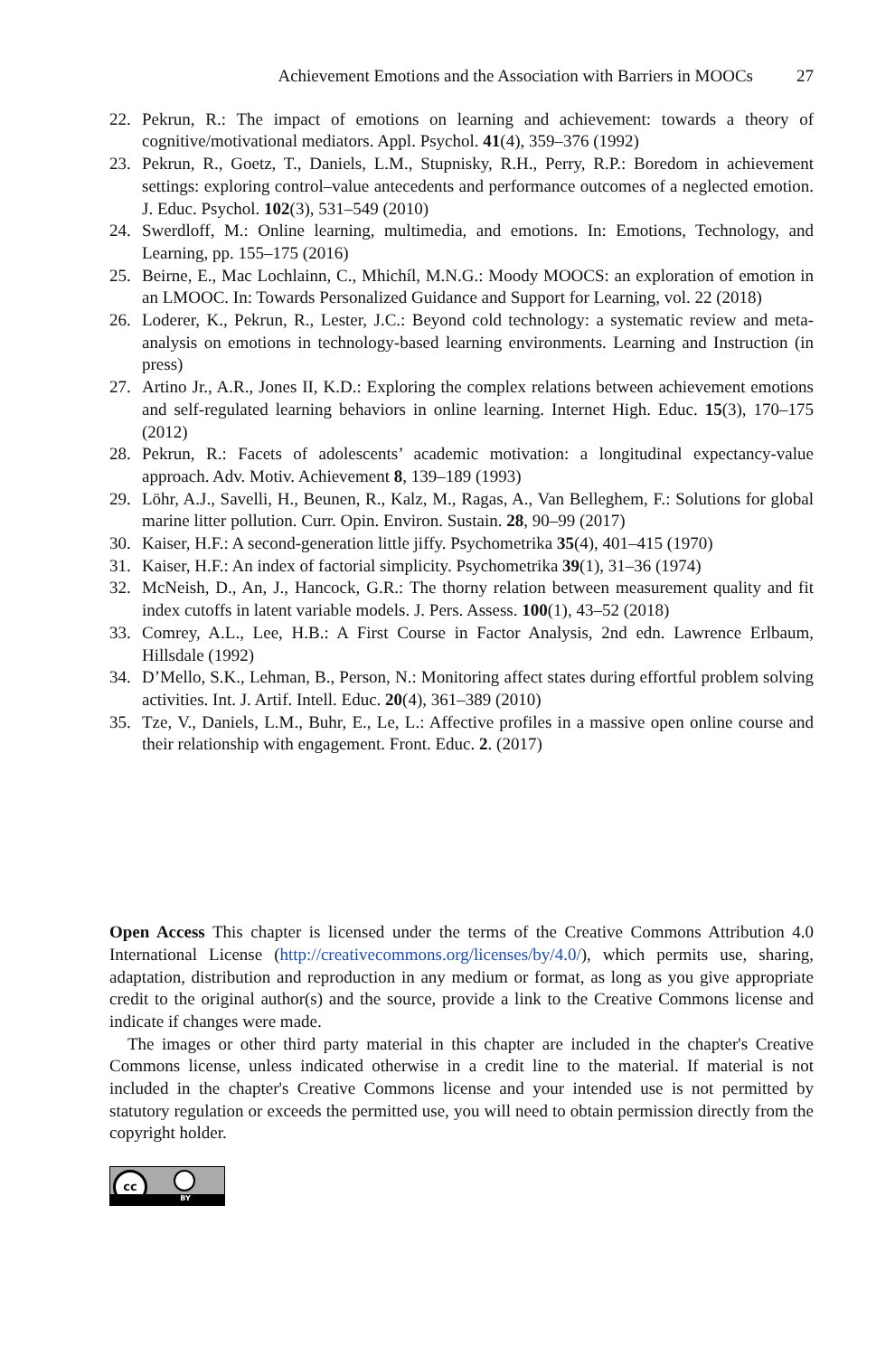Achievement Emotions and the Association with Barriers in MOOCs 27
22. Pekrun, R.: The impact of emotions on learning and achievement: towards a theory of cognitive/motivational mediators. Appl. Psychol. 41(4), 359–376 (1992)
23. Pekrun, R., Goetz, T., Daniels, L.M., Stupnisky, R.H., Perry, R.P.: Boredom in achievement settings: exploring control–value antecedents and performance outcomes of a neglected emotion. J. Educ. Psychol. 102(3), 531–549 (2010)
24. Swerdloff, M.: Online learning, multimedia, and emotions. In: Emotions, Technology, and Learning, pp. 155–175 (2016)
25. Beirne, E., Mac Lochlainn, C., Mhichíl, M.N.G.: Moody MOOCS: an exploration of emotion in an LMOOC. In: Towards Personalized Guidance and Support for Learning, vol. 22 (2018)
26. Loderer, K., Pekrun, R., Lester, J.C.: Beyond cold technology: a systematic review and meta-analysis on emotions in technology-based learning environments. Learning and Instruction (in press)
27. Artino Jr., A.R., Jones II, K.D.: Exploring the complex relations between achievement emotions and self-regulated learning behaviors in online learning. Internet High. Educ. 15(3), 170–175 (2012)
28. Pekrun, R.: Facets of adolescents’ academic motivation: a longitudinal expectancy-value approach. Adv. Motiv. Achievement 8, 139–189 (1993)
29. Löhr, A.J., Savelli, H., Beunen, R., Kalz, M., Ragas, A., Van Belleghem, F.: Solutions for global marine litter pollution. Curr. Opin. Environ. Sustain. 28, 90–99 (2017)
30. Kaiser, H.F.: A second-generation little jiffy. Psychometrika 35(4), 401–415 (1970)
31. Kaiser, H.F.: An index of factorial simplicity. Psychometrika 39(1), 31–36 (1974)
32. McNeish, D., An, J., Hancock, G.R.: The thorny relation between measurement quality and fit index cutoffs in latent variable models. J. Pers. Assess. 100(1), 43–52 (2018)
33. Comrey, A.L., Lee, H.B.: A First Course in Factor Analysis, 2nd edn. Lawrence Erlbaum, Hillsdale (1992)
34. D’Mello, S.K., Lehman, B., Person, N.: Monitoring affect states during effortful problem solving activities. Int. J. Artif. Intell. Educ. 20(4), 361–389 (2010)
35. Tze, V., Daniels, L.M., Buhr, E., Le, L.: Affective profiles in a massive open online course and their relationship with engagement. Front. Educ. 2. (2017)
Open Access This chapter is licensed under the terms of the Creative Commons Attribution 4.0 International License (http://creativecommons.org/licenses/by/4.0/), which permits use, sharing, adaptation, distribution and reproduction in any medium or format, as long as you give appropriate credit to the original author(s) and the source, provide a link to the Creative Commons license and indicate if changes were made.
The images or other third party material in this chapter are included in the chapter's Creative Commons license, unless indicated otherwise in a credit line to the material. If material is not included in the chapter's Creative Commons license and your intended use is not permitted by statutory regulation or exceeds the permitted use, you will need to obtain permission directly from the copyright holder.
cc
BY